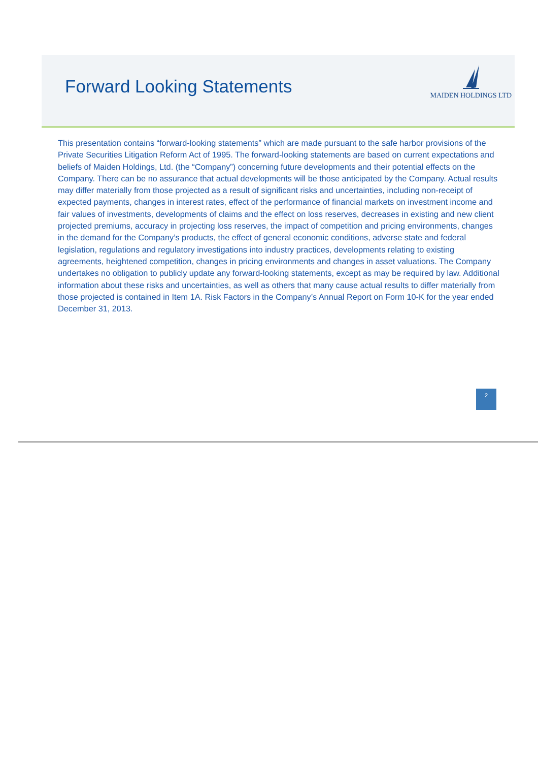Forward Looking Statements
MAIDEN HOLDINGS LTD
This presentation contains “forward-looking statements” which are made pursuant to the safe harbor provisions of the Private Securities Litigation Reform Act of 1995. The forward-looking statements are based on current expectations and beliefs of Maiden Holdings, Ltd. (the “Company”) concerning future developments and their potential effects on the Company. There can be no assurance that actual developments will be those anticipated by the Company. Actual results may differ materially from those projected as a result of significant risks and uncertainties, including non-receipt of expected payments, changes in interest rates, effect of the performance of financial markets on investment income and fair values of investments, developments of claims and the effect on loss reserves, decreases in existing and new client projected premiums, accuracy in projecting loss reserves, the impact of competition and pricing environments, changes in the demand for the Company’s products, the effect of general economic conditions, adverse state and federal legislation, regulations and regulatory investigations into industry practices, developments relating to existing agreements, heightened competition, changes in pricing environments and changes in asset valuations. The Company undertakes no obligation to publicly update any forward-looking statements, except as may be required by law. Additional information about these risks and uncertainties, as well as others that many cause actual results to differ materially from those projected is contained in Item 1A. Risk Factors in the Company’s Annual Report on Form 10-K for the year ended December 31, 2013.
2